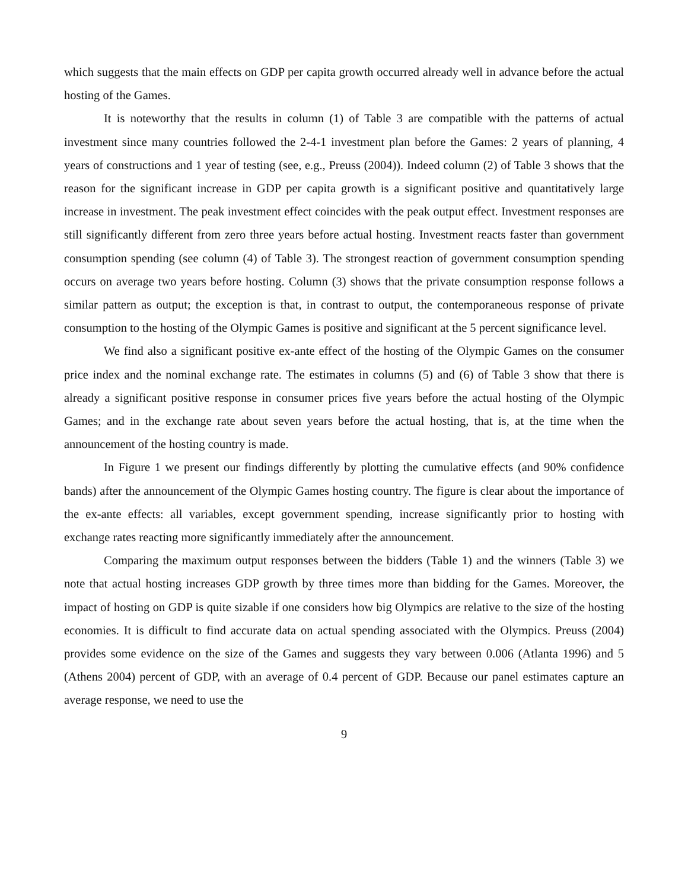which suggests that the main effects on GDP per capita growth occurred already well in advance before the actual hosting of the Games.
It is noteworthy that the results in column (1) of Table 3 are compatible with the patterns of actual investment since many countries followed the 2-4-1 investment plan before the Games: 2 years of planning, 4 years of constructions and 1 year of testing (see, e.g., Preuss (2004)). Indeed column (2) of Table 3 shows that the reason for the significant increase in GDP per capita growth is a significant positive and quantitatively large increase in investment. The peak investment effect coincides with the peak output effect. Investment responses are still significantly different from zero three years before actual hosting. Investment reacts faster than government consumption spending (see column (4) of Table 3). The strongest reaction of government consumption spending occurs on average two years before hosting. Column (3) shows that the private consumption response follows a similar pattern as output; the exception is that, in contrast to output, the contemporaneous response of private consumption to the hosting of the Olympic Games is positive and significant at the 5 percent significance level.
We find also a significant positive ex-ante effect of the hosting of the Olympic Games on the consumer price index and the nominal exchange rate. The estimates in columns (5) and (6) of Table 3 show that there is already a significant positive response in consumer prices five years before the actual hosting of the Olympic Games; and in the exchange rate about seven years before the actual hosting, that is, at the time when the announcement of the hosting country is made.
In Figure 1 we present our findings differently by plotting the cumulative effects (and 90% confidence bands) after the announcement of the Olympic Games hosting country. The figure is clear about the importance of the ex-ante effects: all variables, except government spending, increase significantly prior to hosting with exchange rates reacting more significantly immediately after the announcement.
Comparing the maximum output responses between the bidders (Table 1) and the winners (Table 3) we note that actual hosting increases GDP growth by three times more than bidding for the Games. Moreover, the impact of hosting on GDP is quite sizable if one considers how big Olympics are relative to the size of the hosting economies. It is difficult to find accurate data on actual spending associated with the Olympics. Preuss (2004) provides some evidence on the size of the Games and suggests they vary between 0.006 (Atlanta 1996) and 5 (Athens 2004) percent of GDP, with an average of 0.4 percent of GDP. Because our panel estimates capture an average response, we need to use the
9